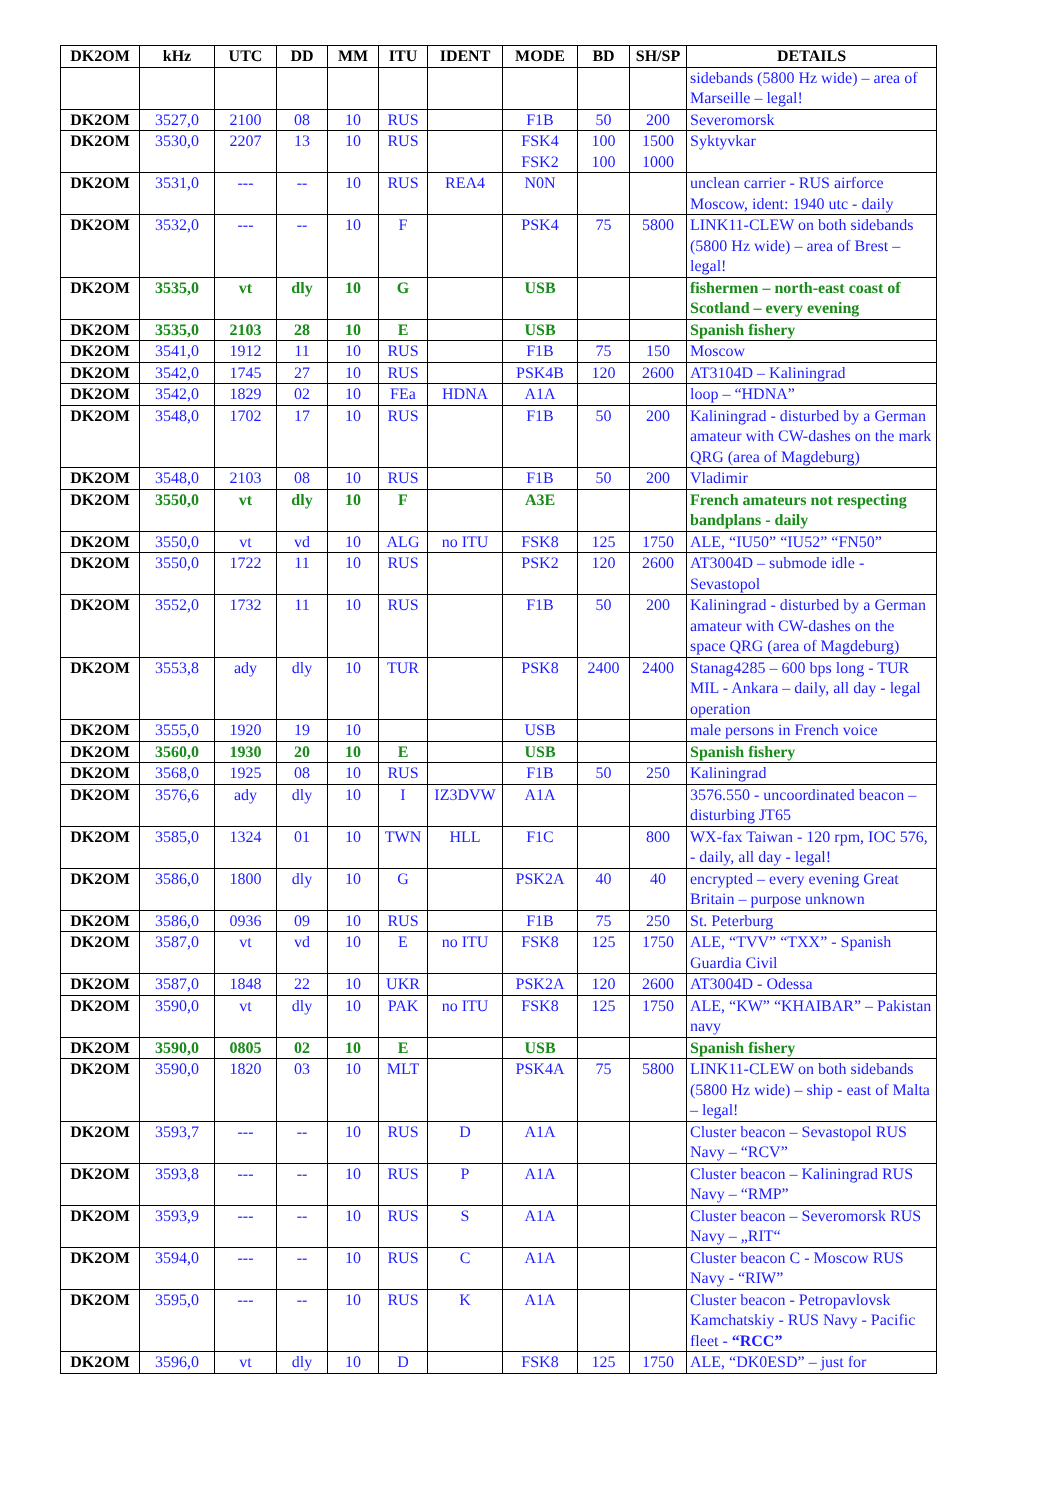| DK2OM | kHz | UTC | DD | MM | ITU | IDENT | MODE | BD | SH/SP | DETAILS |
| --- | --- | --- | --- | --- | --- | --- | --- | --- | --- | --- |
| | | | | | | | | | | sidebands (5800 Hz wide) – area of Marseille – legal! |
| DK2OM | 3527,0 | 2100 | 08 | 10 | RUS | | F1B | 50 | 200 | Severomorsk |
| DK2OM | 3530,0 | 2207 | 13 | 10 | RUS | | FSK4 FSK2 | 100 100 | 1500 1000 | Syktyvkar |
| DK2OM | 3531,0 | --- | -- | 10 | RUS | REA4 | N0N | | | unclean carrier - RUS airforce Moscow, ident: 1940 utc - daily |
| DK2OM | 3532,0 | --- | -- | 10 | F | | PSK4 | 75 | 5800 | LINK11-CLEW on both sidebands (5800 Hz wide) – area of Brest – legal! |
| DK2OM | 3535,0 | vt | dly | 10 | G | | USB | | | fishermen – north-east coast of Scotland – every evening |
| DK2OM | 3535,0 | 2103 | 28 | 10 | E | | USB | | | Spanish fishery |
| DK2OM | 3541,0 | 1912 | 11 | 10 | RUS | | F1B | 75 | 150 | Moscow |
| DK2OM | 3542,0 | 1745 | 27 | 10 | RUS | | PSK4B | 120 | 2600 | AT3104D – Kaliningrad |
| DK2OM | 3542,0 | 1829 | 02 | 10 | FEa | HDNA | A1A | | | loop – “HDNA” |
| DK2OM | 3548,0 | 1702 | 17 | 10 | RUS | | F1B | 50 | 200 | Kaliningrad - disturbed by a German amateur with CW-dashes on the mark QRG (area of Magdeburg) |
| DK2OM | 3548,0 | 2103 | 08 | 10 | RUS | | F1B | 50 | 200 | Vladimir |
| DK2OM | 3550,0 | vt | dly | 10 | F | | A3E | | | French amateurs not respecting bandplans - daily |
| DK2OM | 3550,0 | vt | vd | 10 | ALG | no ITU | FSK8 | 125 | 1750 | ALE, “IU50” “IU52” “FN50” |
| DK2OM | 3550,0 | 1722 | 11 | 10 | RUS | | PSK2 | 120 | 2600 | AT3004D – submode idle - Sevastopol |
| DK2OM | 3552,0 | 1732 | 11 | 10 | RUS | | F1B | 50 | 200 | Kaliningrad - disturbed by a German amateur with CW-dashes on the space QRG (area of Magdeburg) |
| DK2OM | 3553,8 | ady | dly | 10 | TUR | | PSK8 | 2400 | 2400 | Stanag4285 – 600 bps long - TUR MIL - Ankara – daily, all day - legal operation |
| DK2OM | 3555,0 | 1920 | 19 | 10 | | | USB | | | male persons in French voice |
| DK2OM | 3560,0 | 1930 | 20 | 10 | E | | USB | | | Spanish fishery |
| DK2OM | 3568,0 | 1925 | 08 | 10 | RUS | | F1B | 50 | 250 | Kaliningrad |
| DK2OM | 3576,6 | ady | dly | 10 | I | IZ3DVW | A1A | | | 3576.550 - uncoordinated beacon – disturbing JT65 |
| DK2OM | 3585,0 | 1324 | 01 | 10 | TWN | HLL | F1C | | 800 | WX-fax Taiwan - 120 rpm, IOC 576, - daily, all day - legal! |
| DK2OM | 3586,0 | 1800 | dly | 10 | G | | PSK2A | 40 | 40 | encrypted – every evening Great Britain – purpose unknown |
| DK2OM | 3586,0 | 0936 | 09 | 10 | RUS | | F1B | 75 | 250 | St. Peterburg |
| DK2OM | 3587,0 | vt | vd | 10 | E | no ITU | FSK8 | 125 | 1750 | ALE, “TVV” “TXX” - Spanish Guardia Civil |
| DK2OM | 3587,0 | 1848 | 22 | 10 | UKR | | PSK2A | 120 | 2600 | AT3004D - Odessa |
| DK2OM | 3590,0 | vt | dly | 10 | PAK | no ITU | FSK8 | 125 | 1750 | ALE, “KW” “KHAIBAR” – Pakistan navy |
| DK2OM | 3590,0 | 0805 | 02 | 10 | E | | USB | | | Spanish fishery |
| DK2OM | 3590,0 | 1820 | 03 | 10 | MLT | | PSK4A | 75 | 5800 | LINK11-CLEW on both sidebands (5800 Hz wide) – ship - east of Malta – legal! |
| DK2OM | 3593,7 | --- | -- | 10 | RUS | D | A1A | | | Cluster beacon – Sevastopol RUS Navy – “RCV” |
| DK2OM | 3593,8 | --- | -- | 10 | RUS | P | A1A | | | Cluster beacon – Kaliningrad RUS Navy – “RMP” |
| DK2OM | 3593,9 | --- | -- | 10 | RUS | S | A1A | | | Cluster beacon – Severomorsk RUS Navy – „RIT“ |
| DK2OM | 3594,0 | --- | -- | 10 | RUS | C | A1A | | | Cluster beacon C - Moscow RUS Navy - “RIW” |
| DK2OM | 3595,0 | --- | -- | 10 | RUS | K | A1A | | | Cluster beacon - Petropavlovsk Kamchatskiy - RUS Navy - Pacific fleet - “RCC” |
| DK2OM | 3596,0 | vt | dly | 10 | D | | FSK8 | 125 | 1750 | ALE, “DK0ESD” – just for |